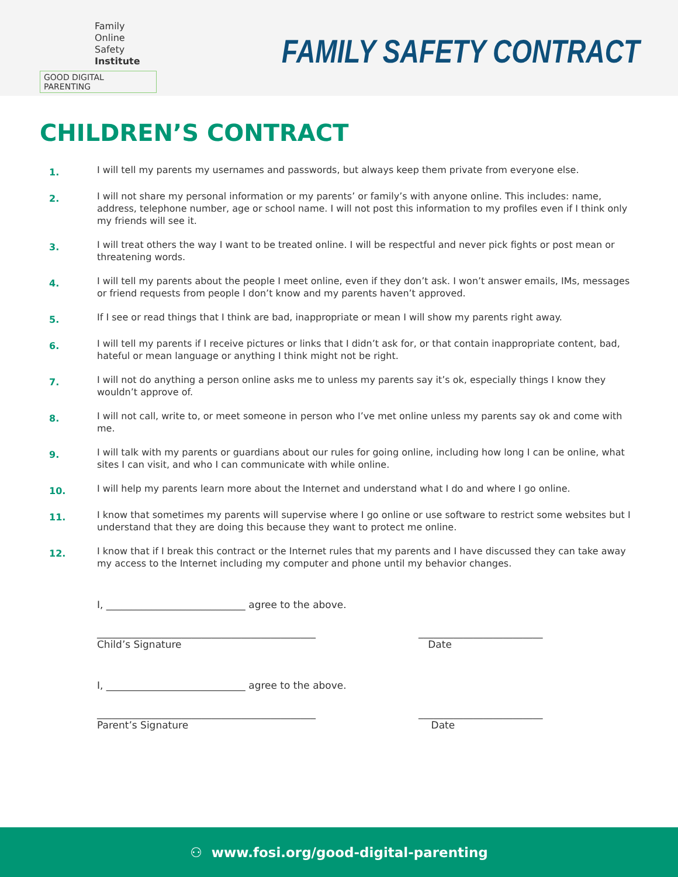Family
Online Safety
Institute
GOOD DIGITAL PARENTING
FAMILY SAFETY CONTRACT
CHILDREN’S CONTRACT
1. I will tell my parents my usernames and passwords, but always keep them private from everyone else.
2. I will not share my personal information or my parents’ or family’s with anyone online. This includes: name, address, telephone number, age or school name. I will not post this information to my profiles even if I think only my friends will see it.
3. I will treat others the way I want to be treated online. I will be respectful and never pick fights or post mean or threatening words.
4. I will tell my parents about the people I meet online, even if they don’t ask. I won’t answer emails, IMs, messages or friend requests from people I don’t know and my parents haven’t approved.
5. If I see or read things that I think are bad, inappropriate or mean I will show my parents right away.
6. I will tell my parents if I receive pictures or links that I didn’t ask for, or that contain inappropriate content, bad, hateful or mean language or anything I think might not be right.
7. I will not do anything a person online asks me to unless my parents say it’s ok, especially things I know they wouldn’t approve of.
8. I will not call, write to, or meet someone in person who I’ve met online unless my parents say ok and come with me.
9. I will talk with my parents or guardians about our rules for going online, including how long I can be online, what sites I can visit, and who I can communicate with while online.
10. I will help my parents learn more about the Internet and understand what I do and where I go online.
11. I know that sometimes my parents will supervise where I go online or use software to restrict some websites but I understand that they are doing this because they want to protect me online.
12. I know that if I break this contract or the Internet rules that my parents and I have discussed they can take away my access to the Internet including my computer and phone until my behavior changes.
I, ____________________________ agree to the above.
____________________________________________
Child’s Signature _________________________
Date
I, ____________________________ agree to the above.
____________________________________________
Parent’s Signature _________________________
Date
⚇ www.fosi.org/good-digital-parenting